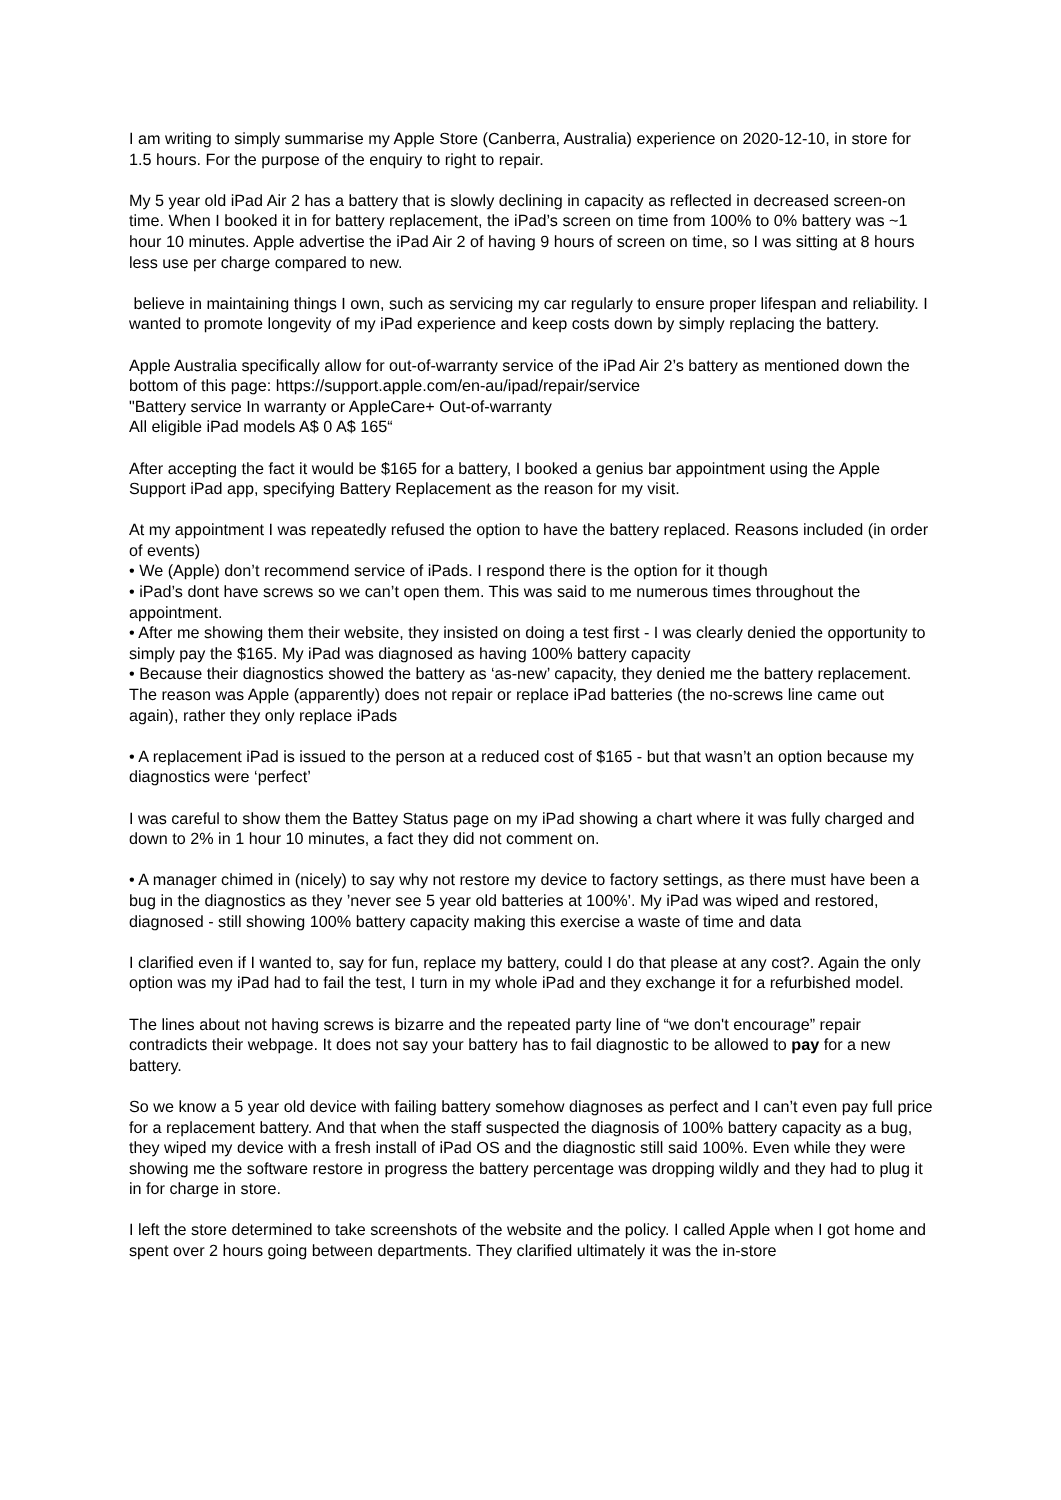I am writing to simply summarise my Apple Store (Canberra, Australia) experience on 2020-12-10, in store for 1.5 hours. For the purpose of the enquiry to right to repair.
My 5 year old iPad Air 2 has a battery that is slowly declining in capacity as reflected in decreased screen-on time. When I booked it in for battery replacement, the iPad’s screen on time from 100% to 0% battery was ~1 hour 10 minutes. Apple advertise the iPad Air 2 of having 9 hours of screen on time, so I was sitting at 8 hours less use per charge compared to new.
believe in maintaining things I own, such as servicing my car regularly to ensure proper lifespan and reliability. I wanted to promote longevity of my iPad experience and keep costs down by simply replacing the battery.
Apple Australia specifically allow for out-of-warranty service of the iPad Air 2’s battery as mentioned down the bottom of this page: https://support.apple.com/en-au/ipad/repair/service
"Battery service In warranty or AppleCare+ Out-of-warranty
All eligible iPad models A$ 0 A$ 165“
After accepting the fact it would be $165 for a battery, I booked a genius bar appointment using the Apple Support iPad app, specifying Battery Replacement as the reason for my visit.
At my appointment I was repeatedly refused the option to have the battery replaced. Reasons included (in order of events)
• We (Apple) don’t recommend service of iPads. I respond there is the option for it though
• iPad’s dont have screws so we can’t open them. This was said to me numerous times throughout the appointment.
• After me showing them their website, they insisted on doing a test first - I was clearly denied the opportunity to simply pay the $165. My iPad was diagnosed as having 100% battery capacity
• Because their diagnostics showed the battery as ‘as-new’ capacity, they denied me the battery replacement. The reason was Apple (apparently) does not repair or replace iPad batteries (the no-screws line came out again), rather they only replace iPads
• A replacement iPad is issued to the person at a reduced cost of $165 - but that wasn’t an option because my diagnostics were ‘perfect’
I was careful to show them the Battey Status page on my iPad showing a chart where it was fully charged and down to 2% in 1 hour 10 minutes, a fact they did not comment on.
• A manager chimed in (nicely) to say why not restore my device to factory settings, as there must have been a bug in the diagnostics as they ’never see 5 year old batteries at 100%’. My iPad was wiped and restored, diagnosed - still showing 100% battery capacity making this exercise a waste of time and data
I clarified even if I wanted to, say for fun, replace my battery, could I do that please at any cost?. Again the only option was my iPad had to fail the test, I turn in my whole iPad and they exchange it for a refurbished model.
The lines about not having screws is bizarre and the repeated party line of “we don't encourage” repair contradicts their webpage. It does not say your battery has to fail diagnostic to be allowed to pay for a new battery.
So we know a 5 year old device with failing battery somehow diagnoses as perfect and I can’t even pay full price for a replacement battery. And that when the staff suspected the diagnosis of 100% battery capacity as a bug, they wiped my device with a fresh install of iPad OS and the diagnostic still said 100%. Even while they were showing me the software restore in progress the battery percentage was dropping wildly and they had to plug it in for charge in store.
I left the store determined to take screenshots of the website and the policy. I called Apple when I got home and spent over 2 hours going between departments. They clarified ultimately it was the in-store